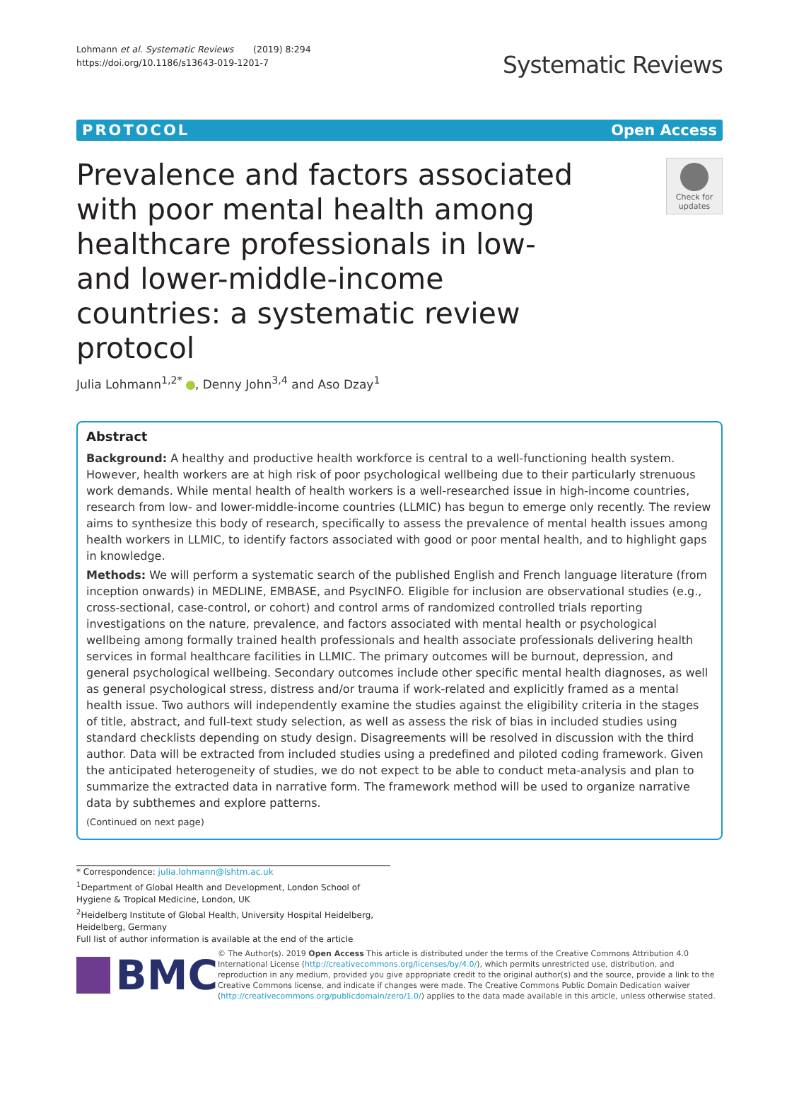Lohmann et al. Systematic Reviews (2019) 8:294
https://doi.org/10.1186/s13643-019-1201-7
Systematic Reviews
PROTOCOL Open Access
Prevalence and factors associated with poor mental health among healthcare professionals in low- and lower-middle-income countries: a systematic review protocol
Check for updates
Julia Lohmann<sup>1,2*</sup> , Denny John<sup>3,4</sup> and Aso Dzay<sup>1</sup>
Abstract
Background: A healthy and productive health workforce is central to a well-functioning health system. However, health workers are at high risk of poor psychological wellbeing due to their particularly strenuous work demands. While mental health of health workers is a well-researched issue in high-income countries, research from low- and lower-middle-income countries (LLMIC) has begun to emerge only recently. The review aims to synthesize this body of research, specifically to assess the prevalence of mental health issues among health workers in LLMIC, to identify factors associated with good or poor mental health, and to highlight gaps in knowledge.
Methods: We will perform a systematic search of the published English and French language literature (from inception onwards) in MEDLINE, EMBASE, and PsycINFO. Eligible for inclusion are observational studies (e.g., cross-sectional, case-control, or cohort) and control arms of randomized controlled trials reporting investigations on the nature, prevalence, and factors associated with mental health or psychological wellbeing among formally trained health professionals and health associate professionals delivering health services in formal healthcare facilities in LLMIC. The primary outcomes will be burnout, depression, and general psychological wellbeing. Secondary outcomes include other specific mental health diagnoses, as well as general psychological stress, distress and/or trauma if work-related and explicitly framed as a mental health issue. Two authors will independently examine the studies against the eligibility criteria in the stages of title, abstract, and full-text study selection, as well as assess the risk of bias in included studies using standard checklists depending on study design. Disagreements will be resolved in discussion with the third author. Data will be extracted from included studies using a predefined and piloted coding framework. Given the anticipated heterogeneity of studies, we do not expect to be able to conduct meta-analysis and plan to summarize the extracted data in narrative form. The framework method will be used to organize narrative data by subthemes and explore patterns.
(Continued on next page)
* Correspondence: julia.lohmann@lshtm.ac.uk
<sup>1</sup> Department of Global Health and Development, London School of Hygiene & Tropical Medicine, London, UK
<sup>2</sup> Heidelberg Institute of Global Health, University Hospital Heidelberg, Heidelberg, Germany
Full list of author information is available at the end of the article
BMC
© The Author(s). 2019 Open Access This article is distributed under the terms of the Creative Commons Attribution 4.0 International License (http://creativecommons.org/licenses/by/4.0/), which permits unrestricted use, distribution, and reproduction in any medium, provided you give appropriate credit to the original author(s) and the source, provide a link to the Creative Commons license, and indicate if changes were made. The Creative Commons Public Domain Dedication waiver (http://creativecommons.org/publicdomain/zero/1.0/) applies to the data made available in this article, unless otherwise stated.